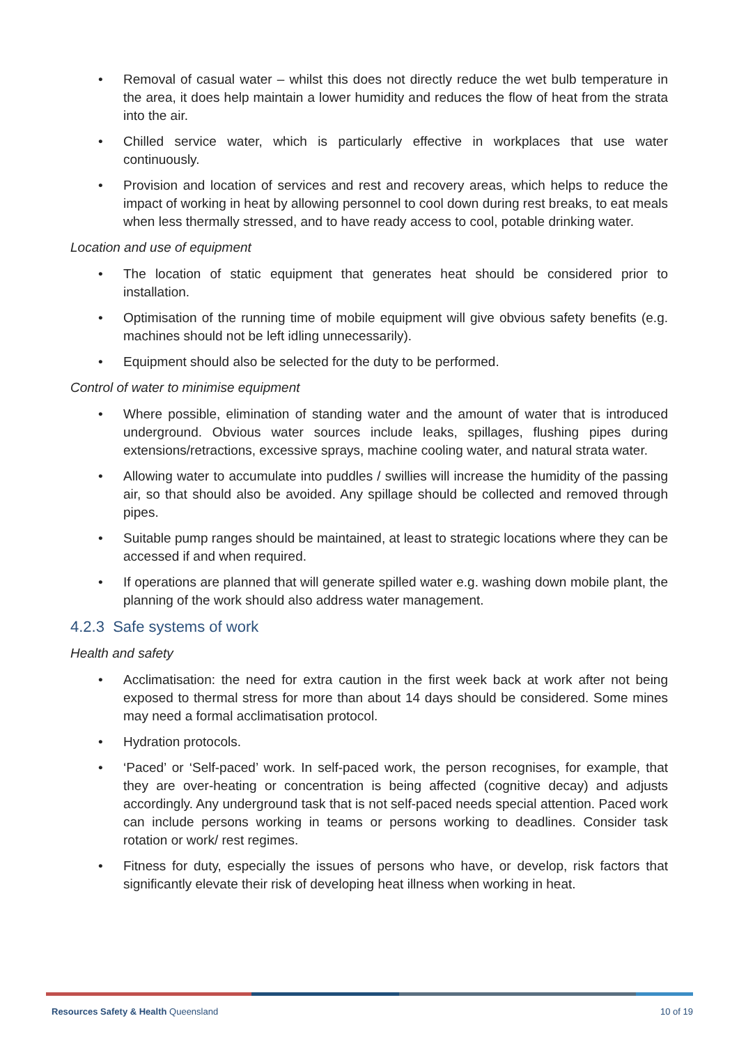• Removal of casual water – whilst this does not directly reduce the wet bulb temperature in the area, it does help maintain a lower humidity and reduces the flow of heat from the strata into the air.
• Chilled service water, which is particularly effective in workplaces that use water continuously.
• Provision and location of services and rest and recovery areas, which helps to reduce the impact of working in heat by allowing personnel to cool down during rest breaks, to eat meals when less thermally stressed, and to have ready access to cool, potable drinking water.
Location and use of equipment
• The location of static equipment that generates heat should be considered prior to installation.
• Optimisation of the running time of mobile equipment will give obvious safety benefits (e.g. machines should not be left idling unnecessarily).
• Equipment should also be selected for the duty to be performed.
Control of water to minimise equipment
• Where possible, elimination of standing water and the amount of water that is introduced underground. Obvious water sources include leaks, spillages, flushing pipes during extensions/retractions, excessive sprays, machine cooling water, and natural strata water.
• Allowing water to accumulate into puddles / swillies will increase the humidity of the passing air, so that should also be avoided. Any spillage should be collected and removed through pipes.
• Suitable pump ranges should be maintained, at least to strategic locations where they can be accessed if and when required.
• If operations are planned that will generate spilled water e.g. washing down mobile plant, the planning of the work should also address water management.
4.2.3 Safe systems of work
Health and safety
• Acclimatisation: the need for extra caution in the first week back at work after not being exposed to thermal stress for more than about 14 days should be considered. Some mines may need a formal acclimatisation protocol.
• Hydration protocols.
• ‘Paced’ or ‘Self-paced’ work. In self-paced work, the person recognises, for example, that they are over-heating or concentration is being affected (cognitive decay) and adjusts accordingly. Any underground task that is not self-paced needs special attention. Paced work can include persons working in teams or persons working to deadlines. Consider task rotation or work/ rest regimes.
• Fitness for duty, especially the issues of persons who have, or develop, risk factors that significantly elevate their risk of developing heat illness when working in heat.
Resources Safety & Health Queensland 10 of 19